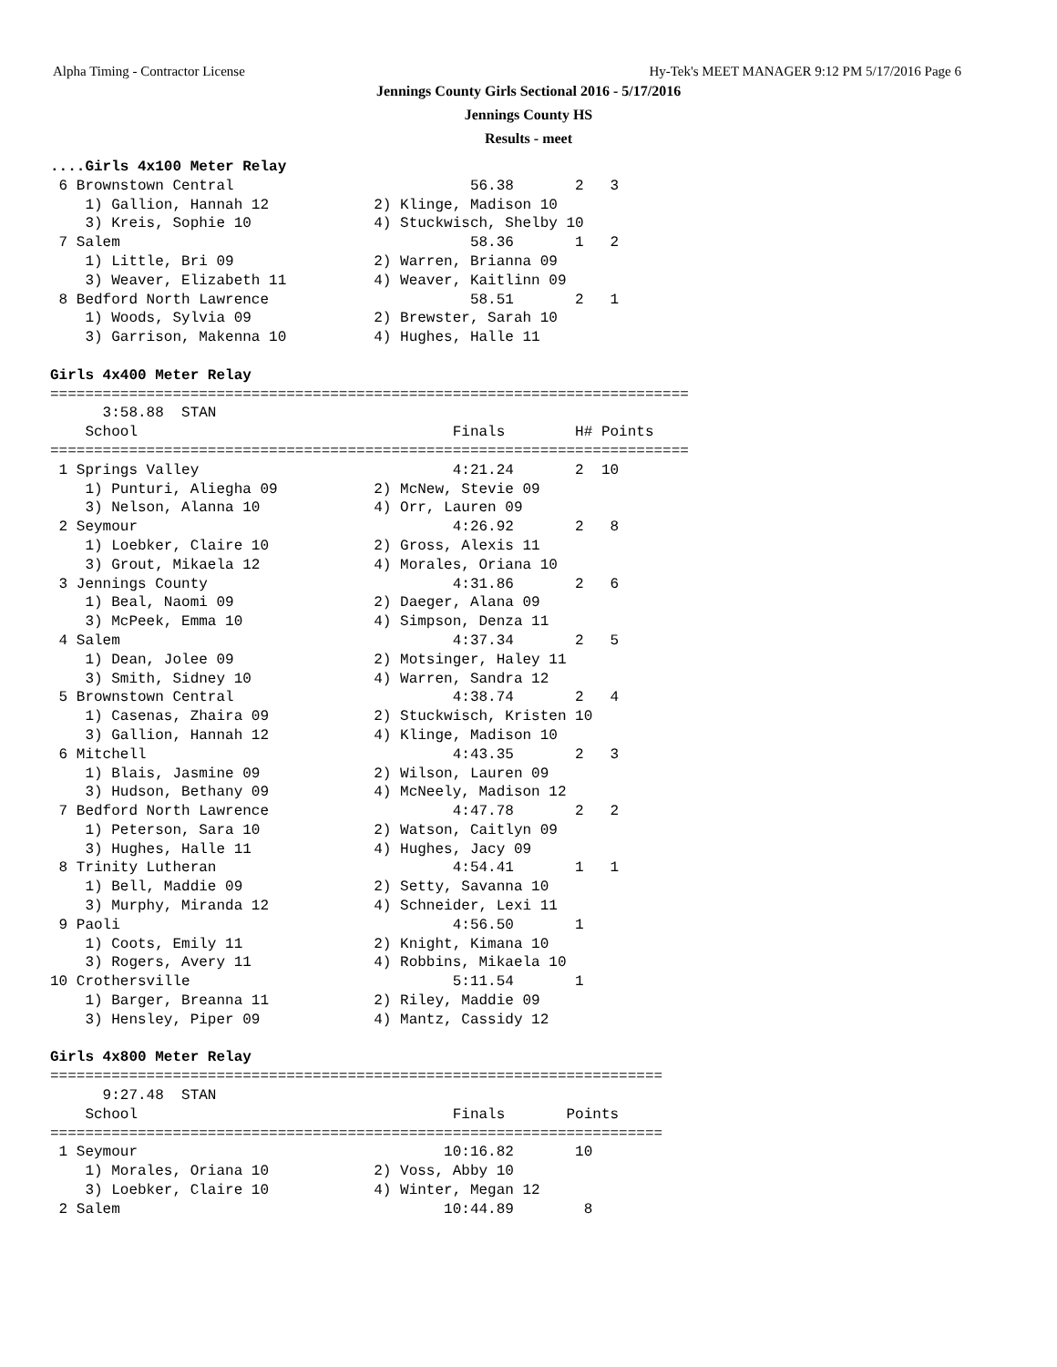Alpha Timing - Contractor License Hy-Tek's MEET MANAGER 9:12 PM 5/17/2016 Page 6
Jennings County Girls Sectional 2016 - 5/17/2016
Jennings County HS
Results - meet
....Girls 4x100 Meter Relay
 6 Brownstown Central                           56.38       2   3
    1) Gallion, Hannah 12            2) Klinge, Madison 10
    3) Kreis, Sophie 10              4) Stuckwisch, Shelby 10
 7 Salem                                        58.36       1   2
    1) Little, Bri 09                2) Warren, Brianna 09
    3) Weaver, Elizabeth 11          4) Weaver, Kaitlinn 09
 8 Bedford North Lawrence                       58.51       2   1
    1) Woods, Sylvia 09              2) Brewster, Sarah 10
    3) Garrison, Makenna 10          4) Hughes, Halle 11

Girls 4x400 Meter Relay
=========================================================================
      3:58.88  STAN
    School                                    Finals        H# Points
=========================================================================
 1 Springs Valley                             4:21.24       2  10
    1) Punturi, Aliegha 09           2) McNew, Stevie 09
    3) Nelson, Alanna 10             4) Orr, Lauren 09
 2 Seymour                                    4:26.92       2   8
    1) Loebker, Claire 10            2) Gross, Alexis 11
    3) Grout, Mikaela 12             4) Morales, Oriana 10
 3 Jennings County                            4:31.86       2   6
    1) Beal, Naomi 09                2) Daeger, Alana 09
    3) McPeek, Emma 10               4) Simpson, Denza 11
 4 Salem                                      4:37.34       2   5
    1) Dean, Jolee 09                2) Motsinger, Haley 11
    3) Smith, Sidney 10              4) Warren, Sandra 12
 5 Brownstown Central                         4:38.74       2   4
    1) Casenas, Zhaira 09            2) Stuckwisch, Kristen 10
    3) Gallion, Hannah 12            4) Klinge, Madison 10
 6 Mitchell                                   4:43.35       2   3
    1) Blais, Jasmine 09             2) Wilson, Lauren 09
    3) Hudson, Bethany 09            4) McNeely, Madison 12
 7 Bedford North Lawrence                     4:47.78       2   2
    1) Peterson, Sara 10             2) Watson, Caitlyn 09
    3) Hughes, Halle 11              4) Hughes, Jacy 09
 8 Trinity Lutheran                           4:54.41       1   1
    1) Bell, Maddie 09               2) Setty, Savanna 10
    3) Murphy, Miranda 12            4) Schneider, Lexi 11
 9 Paoli                                      4:56.50       1
    1) Coots, Emily 11               2) Knight, Kimana 10
    3) Rogers, Avery 11              4) Robbins, Mikaela 10
10 Crothersville                              5:11.54       1
    1) Barger, Breanna 11            2) Riley, Maddie 09
    3) Hensley, Piper 09             4) Mantz, Cassidy 12

Girls 4x800 Meter Relay
======================================================================
      9:27.48  STAN
    School                                    Finals       Points
======================================================================
 1 Seymour                                   10:16.82       10
    1) Morales, Oriana 10            2) Voss, Abby 10
    3) Loebker, Claire 10            4) Winter, Megan 12
 2 Salem                                     10:44.89        8